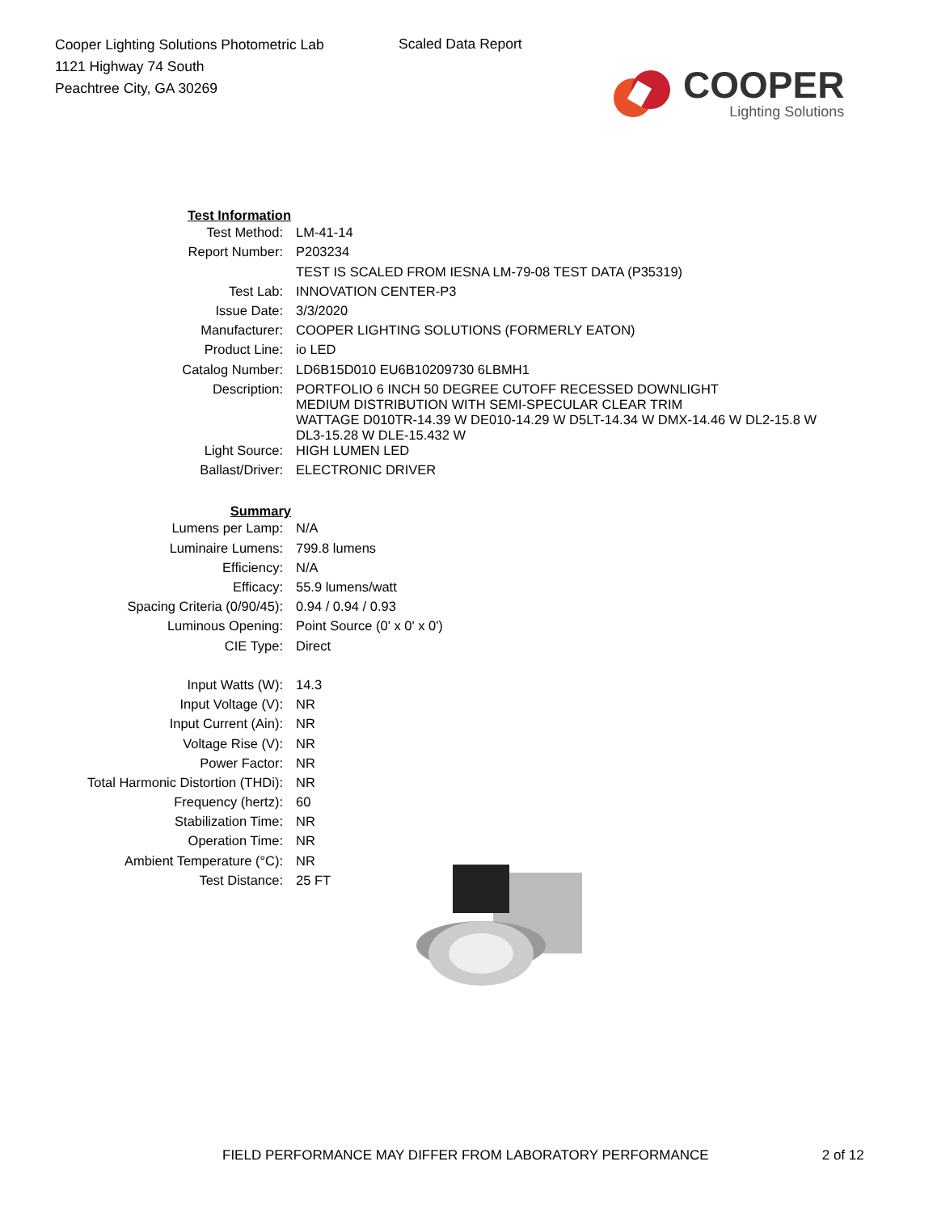Cooper Lighting Solutions Photometric Lab
1121 Highway 74 South
Peachtree City, GA 30269
Scaled Data Report
COOPER
Lighting Solutions
| Test Information | |
| Test Method: | LM-41-14 |
| Report Number: | P203234 |
| | TEST IS SCALED FROM IESNA LM-79-08 TEST DATA (P35319) |
| Test Lab: | INNOVATION CENTER-P3 |
| Issue Date: | 3/3/2020 |
| Manufacturer: | COOPER LIGHTING SOLUTIONS (FORMERLY EATON) |
| Product Line: | io LED |
| Catalog Number: | LD6B15D010 EU6B10209730 6LBMH1 |
| Description: | PORTFOLIO 6 INCH 50 DEGREE CUTOFF RECESSED DOWNLIGHT MEDIUM DISTRIBUTION WITH SEMI-SPECULAR CLEAR TRIM WATTAGE D010TR-14.39 W DE010-14.29 W D5LT-14.34 W DMX-14.46 W DL2-15.8 W DL3-15.28 W DLE-15.432 W |
| Light Source: | HIGH LUMEN LED |
| Ballast/Driver: | ELECTRONIC DRIVER |
| Summary | |
| Lumens per Lamp: | N/A |
| Luminaire Lumens: | 799.8 lumens |
| Efficiency: | N/A |
| Efficacy: | 55.9 lumens/watt |
| Spacing Criteria (0/90/45): | 0.94 / 0.94 / 0.93 |
| Luminous Opening: | Point Source (0' x 0' x 0') |
| CIE Type: | Direct |
| Input Watts (W): | 14.3 |
| Input Voltage (V): | NR |
| Input Current (Ain): | NR |
| Voltage Rise (V): | NR |
| Power Factor: | NR |
| Total Harmonic Distortion (THDi): | NR |
| Frequency (hertz): | 60 |
| Stabilization Time: | NR |
| Operation Time: | NR |
| Ambient Temperature (°C): | NR |
| Test Distance: | 25 FT |
FIELD PERFORMANCE MAY DIFFER FROM LABORATORY PERFORMANCE 2 of 12